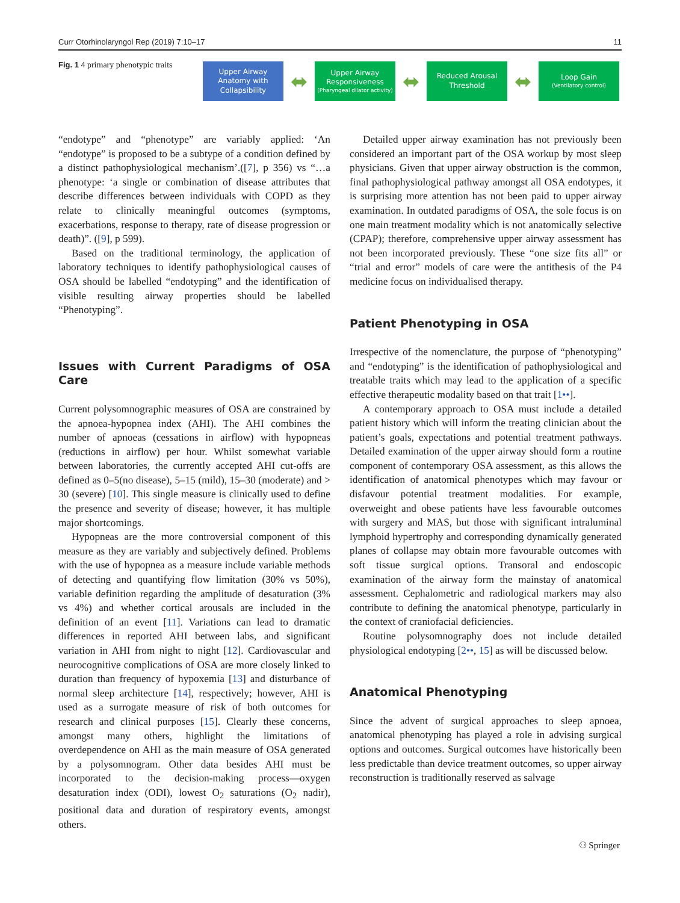Curr Otorhinolaryngol Rep (2019) 7:10–17 11
Fig. 1 4 primary phenotypic traits
Upper Airway Anatomy with Collapsibility
⬌
Upper Airway Responsiveness
(Pharyngeal dilator activity)
⬌
Reduced Arousal Threshold
⬌
Loop Gain
(Ventilatory control)
“endotype” and “phenotype” are variably applied: ‘An “endotype” is proposed to be a subtype of a condition defined by a distinct pathophysiological mechanism’.([7], p 356) vs “…a phenotype: ‘a single or combination of disease attributes that describe differences between individuals with COPD as they relate to clinically meaningful outcomes (symptoms, exacerbations, response to therapy, rate of disease progression or death)”. ([9], p 599).
Based on the traditional terminology, the application of laboratory techniques to identify pathophysiological causes of OSA should be labelled “endotyping” and the identification of visible resulting airway properties should be labelled “Phenotyping”.
Issues with Current Paradigms of OSA Care
Current polysomnographic measures of OSA are constrained by the apnoea-hypopnea index (AHI). The AHI combines the number of apnoeas (cessations in airflow) with hypopneas (reductions in airflow) per hour. Whilst somewhat variable between laboratories, the currently accepted AHI cut-offs are defined as 0–5(no disease), 5–15 (mild), 15–30 (moderate) and > 30 (severe) [10]. This single measure is clinically used to define the presence and severity of disease; however, it has multiple major shortcomings.
Hypopneas are the more controversial component of this measure as they are variably and subjectively defined. Problems with the use of hypopnea as a measure include variable methods of detecting and quantifying flow limitation (30% vs 50%), variable definition regarding the amplitude of desaturation (3% vs 4%) and whether cortical arousals are included in the definition of an event [11]. Variations can lead to dramatic differences in reported AHI between labs, and significant variation in AHI from night to night [12]. Cardiovascular and neurocognitive complications of OSA are more closely linked to duration than frequency of hypoxemia [13] and disturbance of normal sleep architecture [14], respectively; however, AHI is used as a surrogate measure of risk of both outcomes for research and clinical purposes [15]. Clearly these concerns, amongst many others, highlight the limitations of overdependence on AHI as the main measure of OSA generated by a polysomnogram. Other data besides AHI must be incorporated to the decision-making process—oxygen desaturation index (ODI), lowest O<sub>2</sub> saturations (O<sub>2</sub> nadir), positional data and duration of respiratory events, amongst others.
Detailed upper airway examination has not previously been considered an important part of the OSA workup by most sleep physicians. Given that upper airway obstruction is the common, final pathophysiological pathway amongst all OSA endotypes, it is surprising more attention has not been paid to upper airway examination. In outdated paradigms of OSA, the sole focus is on one main treatment modality which is not anatomically selective (CPAP); therefore, comprehensive upper airway assessment has not been incorporated previously. These “one size fits all” or “trial and error” models of care were the antithesis of the P4 medicine focus on individualised therapy.
Patient Phenotyping in OSA
Irrespective of the nomenclature, the purpose of “phenotyping” and “endotyping” is the identification of pathophysiological and treatable traits which may lead to the application of a specific effective therapeutic modality based on that trait [1••].
A contemporary approach to OSA must include a detailed patient history which will inform the treating clinician about the patient’s goals, expectations and potential treatment pathways. Detailed examination of the upper airway should form a routine component of contemporary OSA assessment, as this allows the identification of anatomical phenotypes which may favour or disfavour potential treatment modalities. For example, overweight and obese patients have less favourable outcomes with surgery and MAS, but those with significant intraluminal lymphoid hypertrophy and corresponding dynamically generated planes of collapse may obtain more favourable outcomes with soft tissue surgical options. Transoral and endoscopic examination of the airway form the mainstay of anatomical assessment. Cephalometric and radiological markers may also contribute to defining the anatomical phenotype, particularly in the context of craniofacial deficiencies.
Routine polysomnography does not include detailed physiological endotyping [2••, 15] as will be discussed below.
Anatomical Phenotyping
Since the advent of surgical approaches to sleep apnoea, anatomical phenotyping has played a role in advising surgical options and outcomes. Surgical outcomes have historically been less predictable than device treatment outcomes, so upper airway reconstruction is traditionally reserved as salvage
⚇ Springer